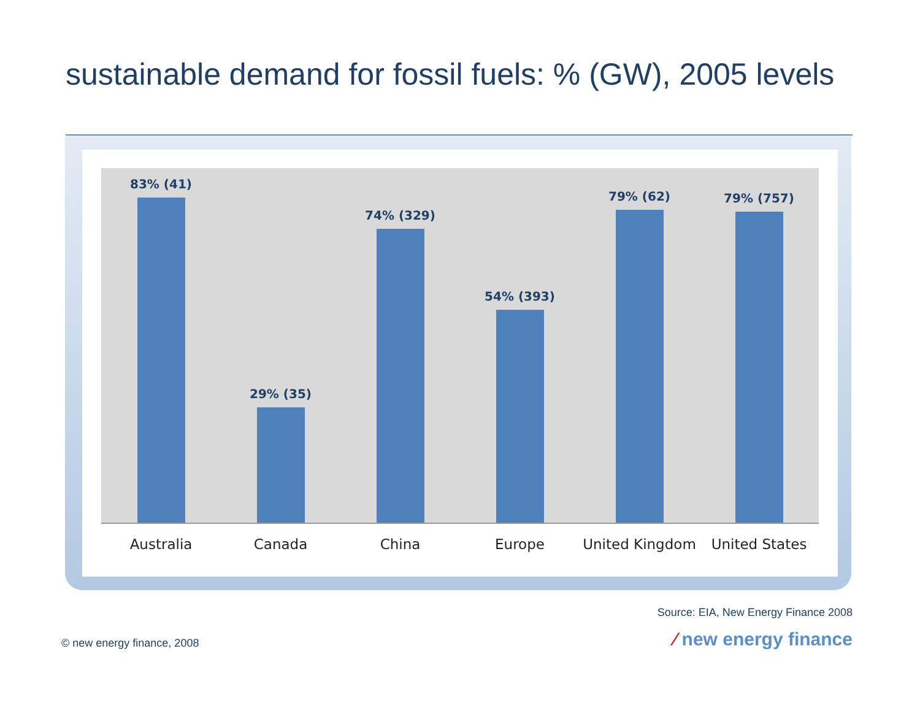sustainable demand for fossil fuels: % (GW), 2005 levels
83% (41)
29% (35)
74% (329)
54% (393)
79% (62)
79% (757)
Australia Canada China Europe United Kingdom United States
Source: EIA, New Energy Finance 2008
© new energy finance, 2008 ⁄ new energy finance